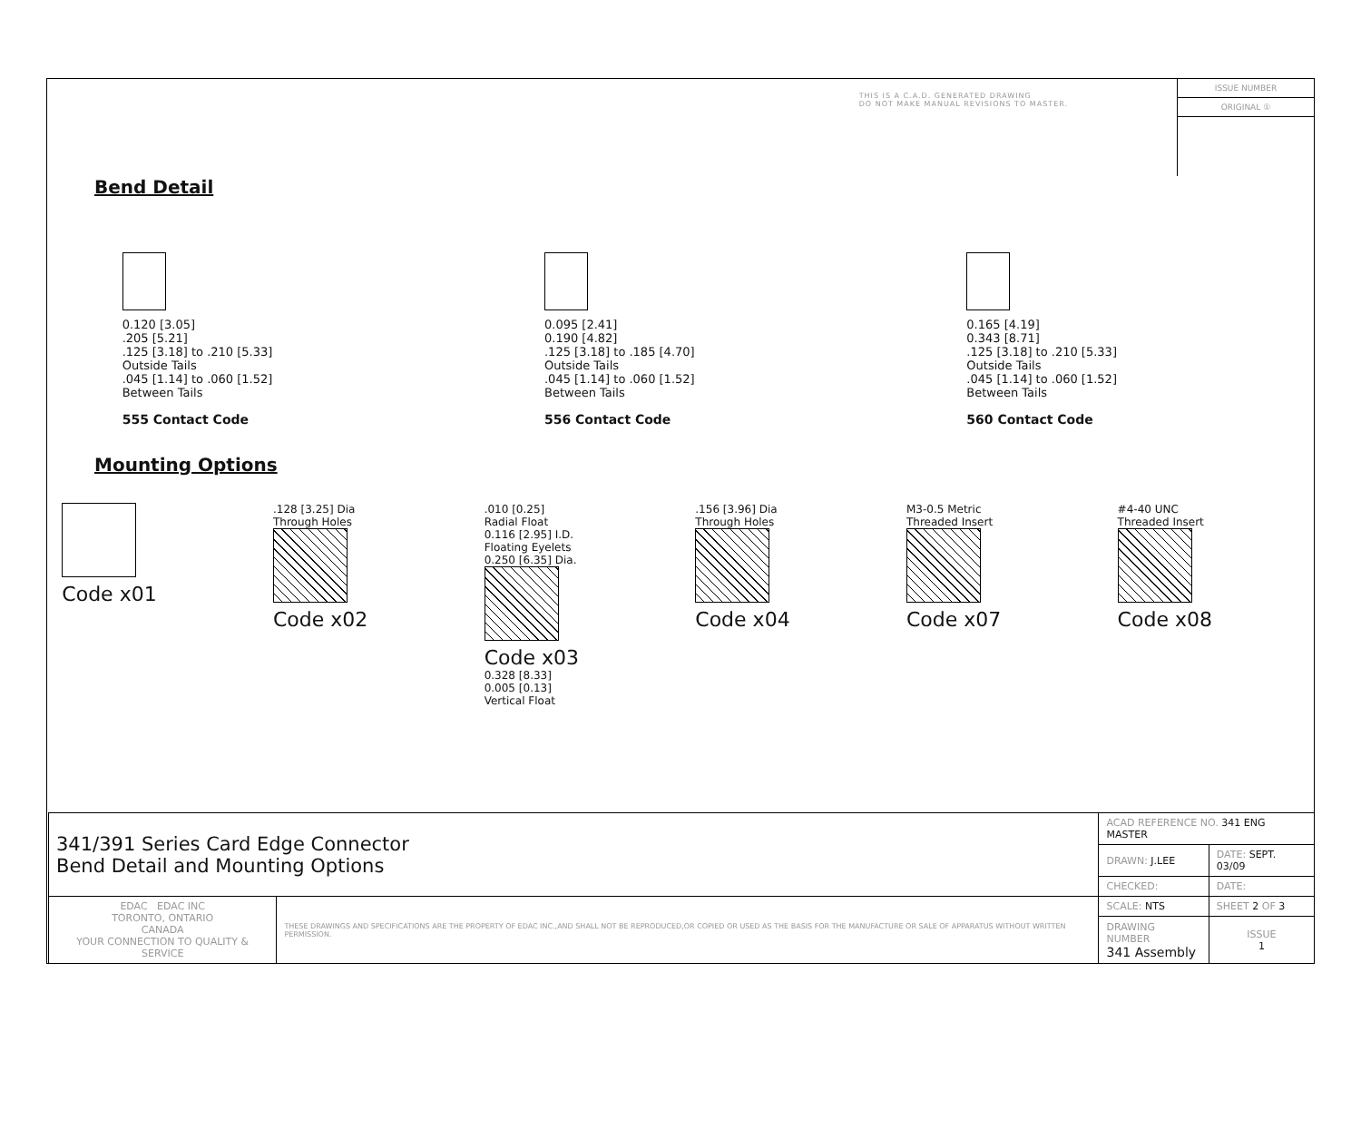THIS IS A C.A.D. GENERATED DRAWING
DO NOT MAKE MANUAL REVISIONS TO MASTER.
ISSUE NUMBER
ORIGINAL ①
Bend Detail
0.120 [3.05]
.205 [5.21]
.125 [3.18] to .210 [5.33]
Outside Tails
.045 [1.14] to .060 [1.52]
Between Tails
555 Contact Code
0.095 [2.41]
0.190 [4.82]
.125 [3.18] to .185 [4.70]
Outside Tails
.045 [1.14] to .060 [1.52]
Between Tails
556 Contact Code
0.165 [4.19]
0.343 [8.71]
.125 [3.18] to .210 [5.33]
Outside Tails
.045 [1.14] to .060 [1.52]
Between Tails
560 Contact Code
Mounting Options
Code x01
.128 [3.25] Dia
Through Holes
Code x02
.010 [0.25]
Radial Float
0.116 [2.95] I.D.
Floating Eyelets
0.250 [6.35] Dia.
Code x03
0.328 [8.33]
0.005 [0.13]
Vertical Float
.156 [3.96] Dia
Through Holes
Code x04
M3-0.5 Metric
Threaded Insert
Code x07
#4-40 UNC
Threaded Insert
Code x08
| 341/391 Series Card Edge Connector Bend Detail and Mounting Options | | ACAD REFERENCE NO. 341 ENG MASTER | |
| | | DRAWN: J.LEE | DATE: SEPT. 03/09 |
| | | CHECKED: | DATE: |
| EDAC EDAC INC TORONTO, ONTARIO CANADA YOUR CONNECTION TO QUALITY & SERVICE | THESE DRAWINGS AND SPECIFICATIONS ARE THE PROPERTY OF EDAC INC.,AND SHALL NOT BE REPRODUCED,OR COPIED OR USED AS THE BASIS FOR THE MANUFACTURE OR SALE OF APPARATUS WITHOUT WRITTEN PERMISSION. | SCALE: NTS | SHEET 2 OF 3 |
| | | DRAWING NUMBER 341 Assembly | ISSUE 1 |